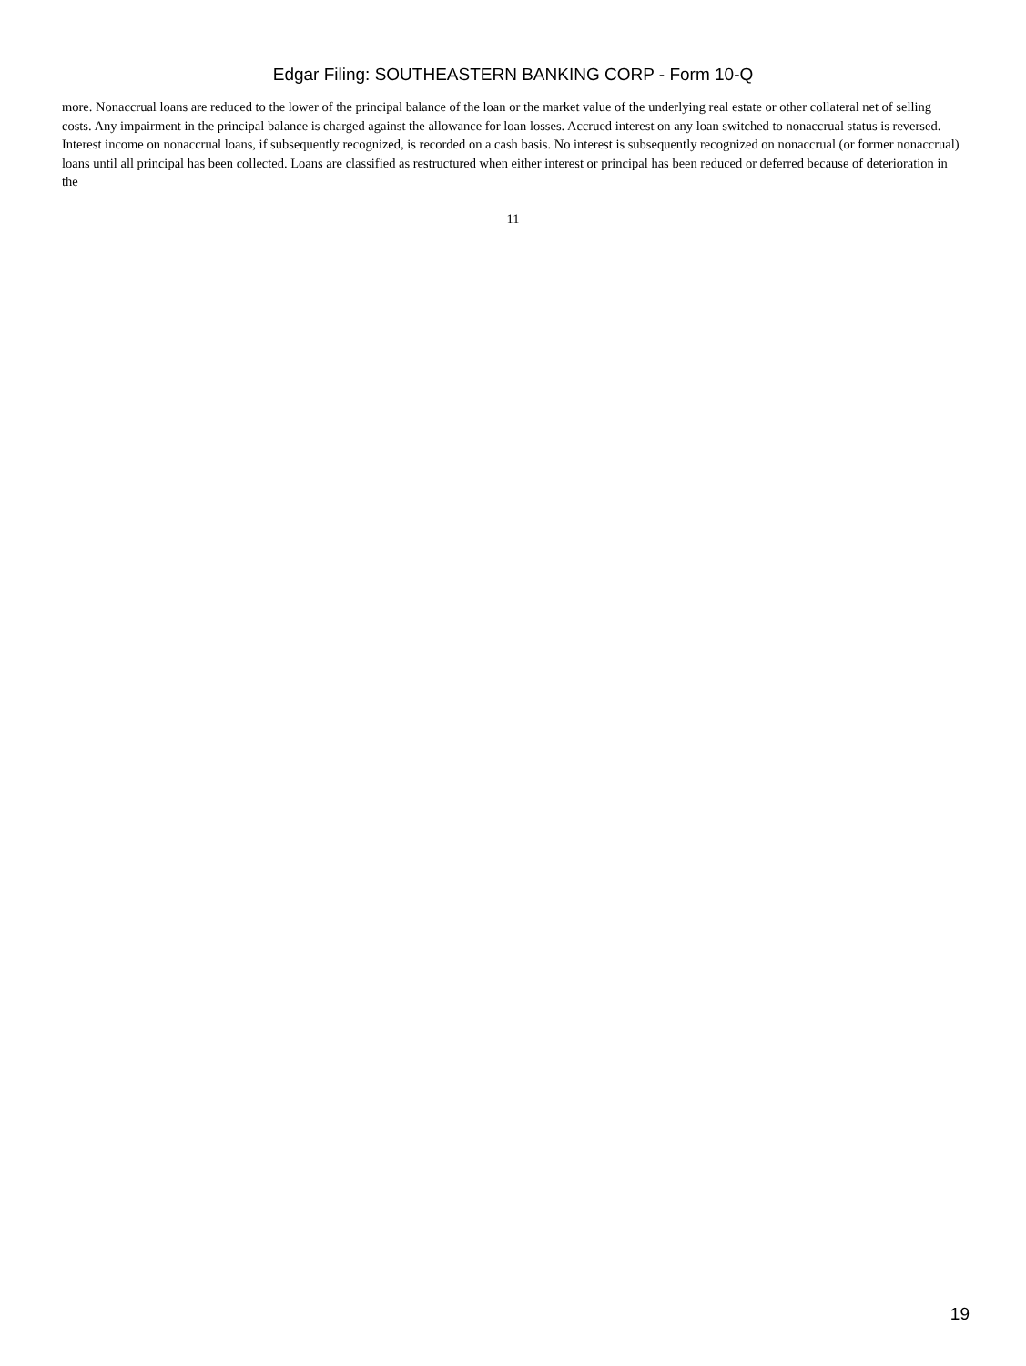Edgar Filing: SOUTHEASTERN BANKING CORP - Form 10-Q
more. Nonaccrual loans are reduced to the lower of the principal balance of the loan or the market value of the underlying real estate or other collateral net of selling costs. Any impairment in the principal balance is charged against the allowance for loan losses. Accrued interest on any loan switched to nonaccrual status is reversed. Interest income on nonaccrual loans, if subsequently recognized, is recorded on a cash basis. No interest is subsequently recognized on nonaccrual (or former nonaccrual) loans until all principal has been collected. Loans are classified as restructured when either interest or principal has been reduced or deferred because of deterioration in the
11
19